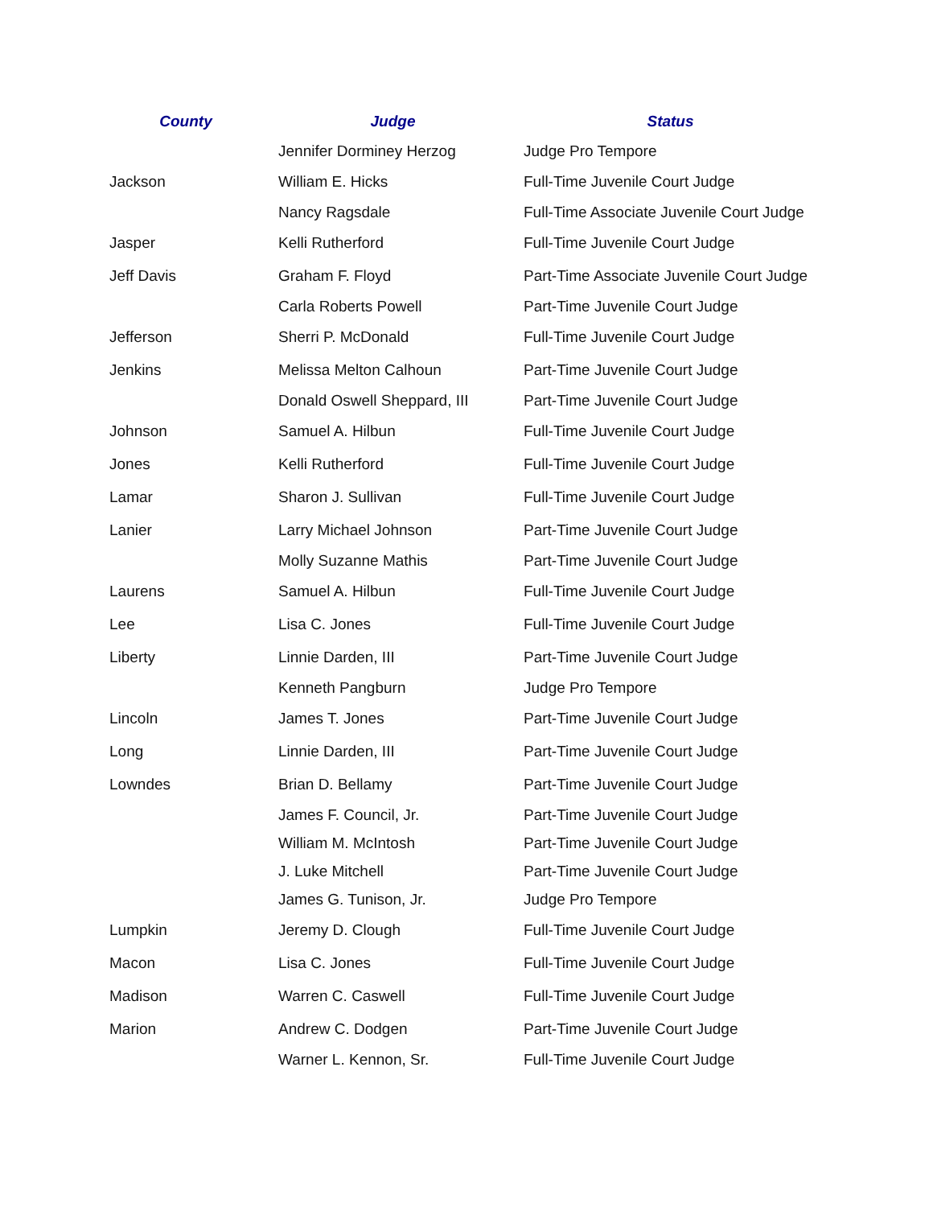| County | Judge | Status |
| --- | --- | --- |
| | Jennifer Dorminey Herzog | Judge Pro Tempore |
| Jackson | William E. Hicks | Full-Time Juvenile Court Judge |
| | Nancy Ragsdale | Full-Time Associate Juvenile Court Judge |
| Jasper | Kelli Rutherford | Full-Time Juvenile Court Judge |
| Jeff Davis | Graham F. Floyd | Part-Time Associate Juvenile Court Judge |
| | Carla Roberts Powell | Part-Time Juvenile Court Judge |
| Jefferson | Sherri P. McDonald | Full-Time Juvenile Court Judge |
| Jenkins | Melissa Melton Calhoun | Part-Time Juvenile Court Judge |
| | Donald Oswell Sheppard, III | Part-Time Juvenile Court Judge |
| Johnson | Samuel A. Hilbun | Full-Time Juvenile Court Judge |
| Jones | Kelli Rutherford | Full-Time Juvenile Court Judge |
| Lamar | Sharon J. Sullivan | Full-Time Juvenile Court Judge |
| Lanier | Larry Michael Johnson | Part-Time Juvenile Court Judge |
| | Molly Suzanne Mathis | Part-Time Juvenile Court Judge |
| Laurens | Samuel A. Hilbun | Full-Time Juvenile Court Judge |
| Lee | Lisa C. Jones | Full-Time Juvenile Court Judge |
| Liberty | Linnie Darden, III | Part-Time Juvenile Court Judge |
| | Kenneth Pangburn | Judge Pro Tempore |
| Lincoln | James T. Jones | Part-Time Juvenile Court Judge |
| Long | Linnie Darden, III | Part-Time Juvenile Court Judge |
| Lowndes | Brian D. Bellamy | Part-Time Juvenile Court Judge |
| | James F. Council, Jr. | Part-Time Juvenile Court Judge |
| | William M. McIntosh | Part-Time Juvenile Court Judge |
| | J. Luke Mitchell | Part-Time Juvenile Court Judge |
| | James G. Tunison, Jr. | Judge Pro Tempore |
| Lumpkin | Jeremy D. Clough | Full-Time Juvenile Court Judge |
| Macon | Lisa C. Jones | Full-Time Juvenile Court Judge |
| Madison | Warren C. Caswell | Full-Time Juvenile Court Judge |
| Marion | Andrew C. Dodgen | Part-Time Juvenile Court Judge |
| | Warner L. Kennon, Sr. | Full-Time Juvenile Court Judge |